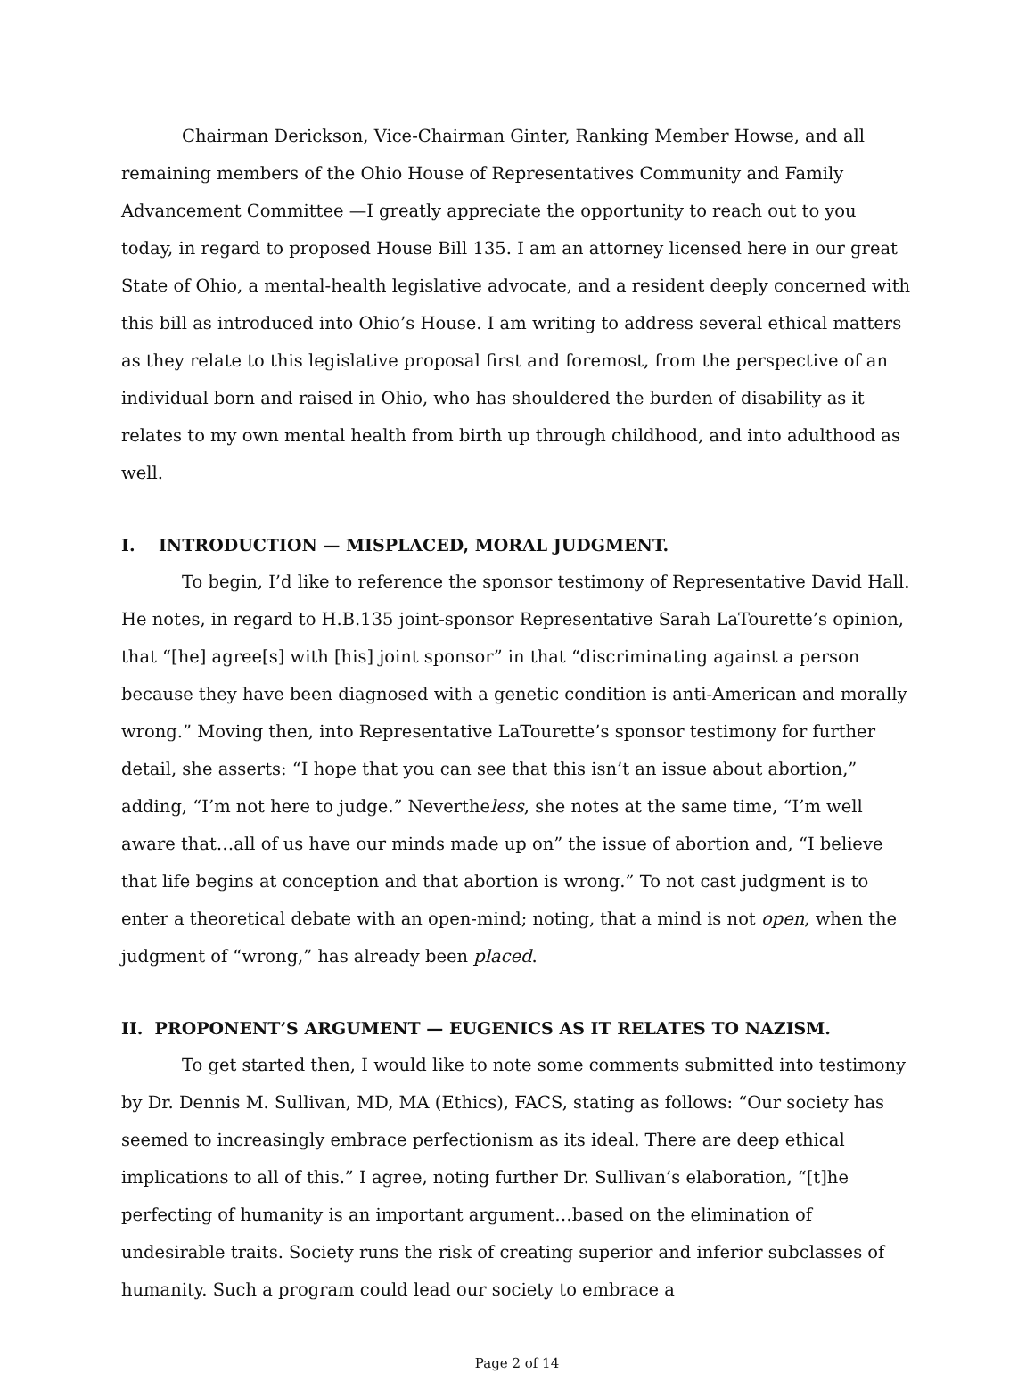Chairman Derickson, Vice-Chairman Ginter, Ranking Member Howse, and all remaining members of the Ohio House of Representatives Community and Family Advancement Committee —I greatly appreciate the opportunity to reach out to you today, in regard to proposed House Bill 135. I am an attorney licensed here in our great State of Ohio, a mental-health legislative advocate, and a resident deeply concerned with this bill as introduced into Ohio’s House. I am writing to address several ethical matters as they relate to this legislative proposal first and foremost, from the perspective of an individual born and raised in Ohio, who has shouldered the burden of disability as it relates to my own mental health from birth up through childhood, and into adulthood as well.
I. INTRODUCTION — MISPLACED, MORAL JUDGMENT.
To begin, I’d like to reference the sponsor testimony of Representative David Hall. He notes, in regard to H.B.135 joint-sponsor Representative Sarah LaTourette’s opinion, that “[he] agree[s] with [his] joint sponsor” in that “discriminating against a person because they have been diagnosed with a genetic condition is anti-American and morally wrong.” Moving then, into Representative LaTourette’s sponsor testimony for further detail, she asserts: “I hope that you can see that this isn’t an issue about abortion,” adding, “I’m not here to judge.” Nevertheless, she notes at the same time, “I’m well aware that…all of us have our minds made up on” the issue of abortion and, “I believe that life begins at conception and that abortion is wrong.” To not cast judgment is to enter a theoretical debate with an open-mind; noting, that a mind is not open, when the judgment of “wrong,” has already been placed.
II. PROPONENT’S ARGUMENT — EUGENICS AS IT RELATES TO NAZISM.
To get started then, I would like to note some comments submitted into testimony by Dr. Dennis M. Sullivan, MD, MA (Ethics), FACS, stating as follows: “Our society has seemed to increasingly embrace perfectionism as its ideal. There are deep ethical implications to all of this.” I agree, noting further Dr. Sullivan’s elaboration, “[t]he perfecting of humanity is an important argument…based on the elimination of undesirable traits. Society runs the risk of creating superior and inferior subclasses of humanity. Such a program could lead our society to embrace a
Page 2 of 14